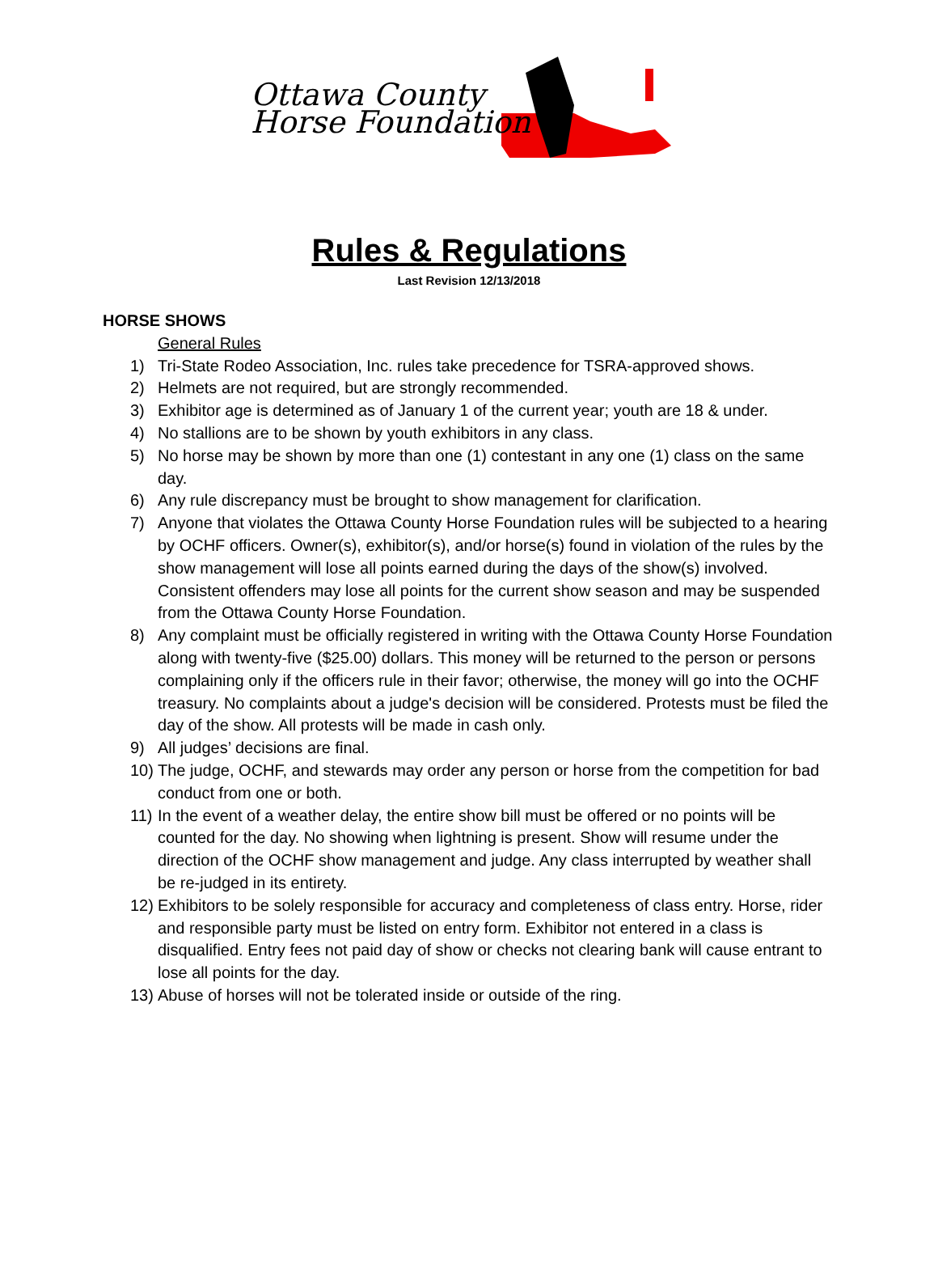Ottawa County
Horse Foundation
Rules & Regulations
Last Revision 12/13/2018
HORSE SHOWS
General Rules
1) Tri-State Rodeo Association, Inc. rules take precedence for TSRA-approved shows.
2) Helmets are not required, but are strongly recommended.
3) Exhibitor age is determined as of January 1 of the current year; youth are 18 & under.
4) No stallions are to be shown by youth exhibitors in any class.
5) No horse may be shown by more than one (1) contestant in any one (1) class on the same day.
6) Any rule discrepancy must be brought to show management for clarification.
7) Anyone that violates the Ottawa County Horse Foundation rules will be subjected to a hearing by OCHF officers. Owner(s), exhibitor(s), and/or horse(s) found in violation of the rules by the show management will lose all points earned during the days of the show(s) involved. Consistent offenders may lose all points for the current show season and may be suspended from the Ottawa County Horse Foundation.
8) Any complaint must be officially registered in writing with the Ottawa County Horse Foundation along with twenty-five ($25.00) dollars. This money will be returned to the person or persons complaining only if the officers rule in their favor; otherwise, the money will go into the OCHF treasury. No complaints about a judge's decision will be considered. Protests must be filed the day of the show. All protests will be made in cash only.
9) All judges’ decisions are final.
10) The judge, OCHF, and stewards may order any person or horse from the competition for bad conduct from one or both.
11) In the event of a weather delay, the entire show bill must be offered or no points will be counted for the day. No showing when lightning is present. Show will resume under the direction of the OCHF show management and judge. Any class interrupted by weather shall be re-judged in its entirety.
12) Exhibitors to be solely responsible for accuracy and completeness of class entry. Horse, rider and responsible party must be listed on entry form. Exhibitor not entered in a class is disqualified. Entry fees not paid day of show or checks not clearing bank will cause entrant to lose all points for the day.
13) Abuse of horses will not be tolerated inside or outside of the ring.